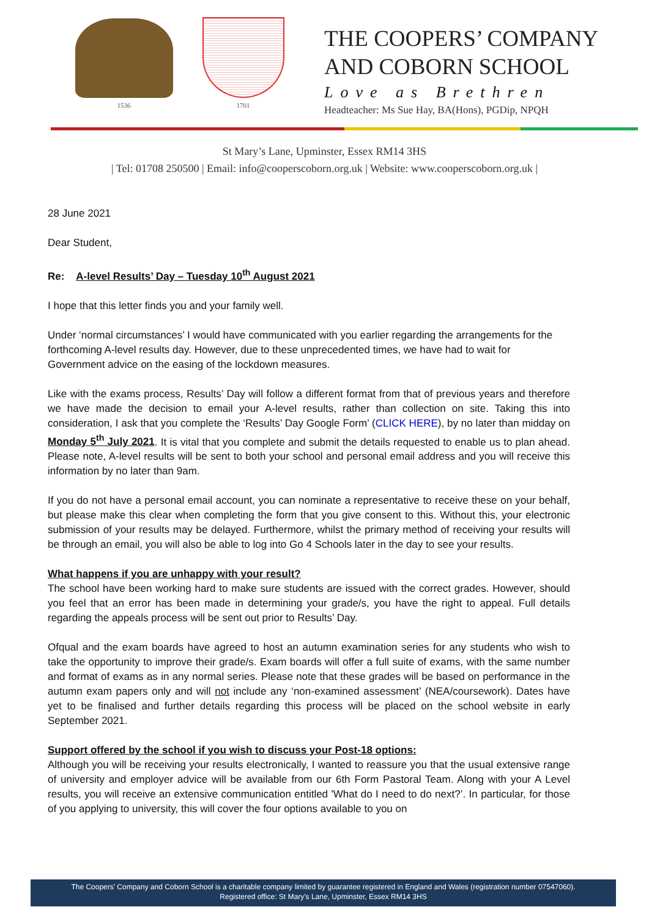1536 1701
THE COOPERS’ COMPANY
AND COBORN SCHOOL
Love as Brethren
Headteacher: Ms Sue Hay, BA(Hons), PGDip, NPQH
St Mary’s Lane, Upminster, Essex RM14 3HS
| Tel: 01708 250500 | Email: info@cooperscoborn.org.uk | Website: www.cooperscoborn.org.uk |
28 June 2021
Dear Student,
Re: A-level Results’ Day – Tuesday 10<sup>th</sup> August 2021
I hope that this letter finds you and your family well.
Under ‘normal circumstances’ I would have communicated with you earlier regarding the arrangements for the forthcoming A-level results day. However, due to these unprecedented times, we have had to wait for Government advice on the easing of the lockdown measures.
Like with the exams process, Results’ Day will follow a different format from that of previous years and therefore we have made the decision to email your A-level results, rather than collection on site. Taking this into consideration, I ask that you complete the ‘Results’ Day Google Form’ (CLICK HERE), by no later than midday on Monday 5<sup>th</sup> July 2021. It is vital that you complete and submit the details requested to enable us to plan ahead. Please note, A-level results will be sent to both your school and personal email address and you will receive this information by no later than 9am.
If you do not have a personal email account, you can nominate a representative to receive these on your behalf, but please make this clear when completing the form that you give consent to this. Without this, your electronic submission of your results may be delayed. Furthermore, whilst the primary method of receiving your results will be through an email, you will also be able to log into Go 4 Schools later in the day to see your results.
What happens if you are unhappy with your result?
The school have been working hard to make sure students are issued with the correct grades. However, should you feel that an error has been made in determining your grade/s, you have the right to appeal. Full details regarding the appeals process will be sent out prior to Results’ Day.
Ofqual and the exam boards have agreed to host an autumn examination series for any students who wish to take the opportunity to improve their grade/s. Exam boards will offer a full suite of exams, with the same number and format of exams as in any normal series. Please note that these grades will be based on performance in the autumn exam papers only and will not include any ‘non-examined assessment’ (NEA/coursework). Dates have yet to be finalised and further details regarding this process will be placed on the school website in early September 2021.
Support offered by the school if you wish to discuss your Post-18 options:
Although you will be receiving your results electronically, I wanted to reassure you that the usual extensive range of university and employer advice will be available from our 6th Form Pastoral Team. Along with your A Level results, you will receive an extensive communication entitled 'What do I need to do next?’. In particular, for those of you applying to university, this will cover the four options available to you on
The Coopers’ Company and Coborn School is a charitable company limited by guarantee registered in England and Wales (registration number 07547060).
Registered office: St Mary’s Lane, Upminster, Essex RM14 3HS